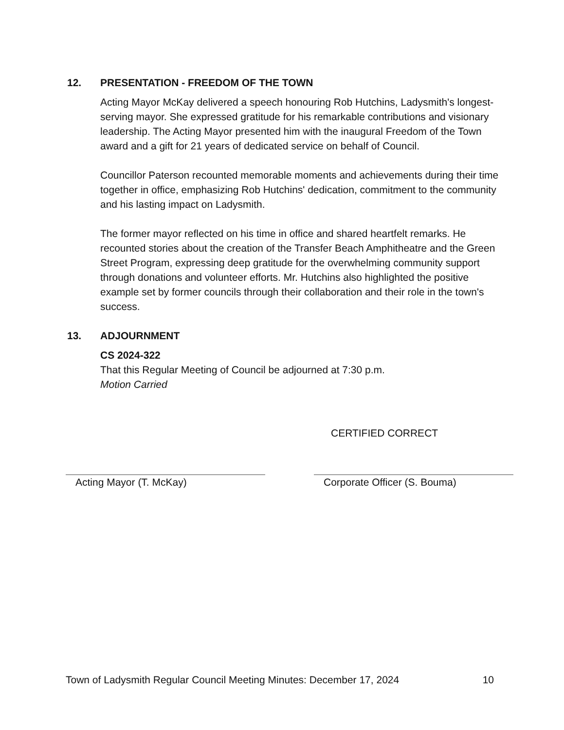12. PRESENTATION - FREEDOM OF THE TOWN
Acting Mayor McKay delivered a speech honouring Rob Hutchins, Ladysmith's longest-serving mayor. She expressed gratitude for his remarkable contributions and visionary leadership. The Acting Mayor presented him with the inaugural Freedom of the Town award and a gift for 21 years of dedicated service on behalf of Council.
Councillor Paterson recounted memorable moments and achievements during their time together in office, emphasizing Rob Hutchins' dedication, commitment to the community and his lasting impact on Ladysmith.
The former mayor reflected on his time in office and shared heartfelt remarks. He recounted stories about the creation of the Transfer Beach Amphitheatre and the Green Street Program, expressing deep gratitude for the overwhelming community support through donations and volunteer efforts. Mr. Hutchins also highlighted the positive example set by former councils through their collaboration and their role in the town's success.
13. ADJOURNMENT
CS 2024-322
That this Regular Meeting of Council be adjourned at 7:30 p.m.
Motion Carried
Acting Mayor (T. McKay)
CERTIFIED CORRECT
Corporate Officer (S. Bouma)
Town of Ladysmith Regular Council Meeting Minutes: December 17, 2024 10